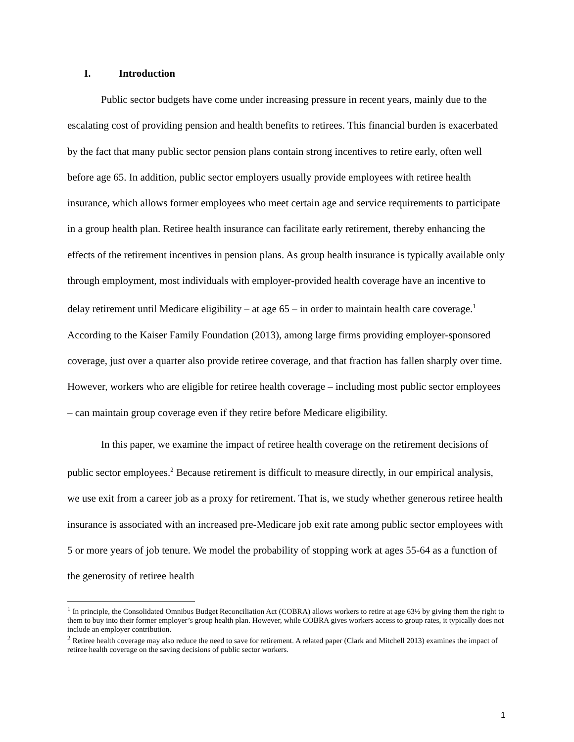I. Introduction
Public sector budgets have come under increasing pressure in recent years, mainly due to the escalating cost of providing pension and health benefits to retirees. This financial burden is exacerbated by the fact that many public sector pension plans contain strong incentives to retire early, often well before age 65. In addition, public sector employers usually provide employees with retiree health insurance, which allows former employees who meet certain age and service requirements to participate in a group health plan. Retiree health insurance can facilitate early retirement, thereby enhancing the effects of the retirement incentives in pension plans. As group health insurance is typically available only through employment, most individuals with employer-provided health coverage have an incentive to delay retirement until Medicare eligibility – at age 65 – in order to maintain health care coverage.<sup>1</sup> According to the Kaiser Family Foundation (2013), among large firms providing employer-sponsored coverage, just over a quarter also provide retiree coverage, and that fraction has fallen sharply over time. However, workers who are eligible for retiree health coverage – including most public sector employees – can maintain group coverage even if they retire before Medicare eligibility.
In this paper, we examine the impact of retiree health coverage on the retirement decisions of public sector employees.<sup>2</sup> Because retirement is difficult to measure directly, in our empirical analysis, we use exit from a career job as a proxy for retirement. That is, we study whether generous retiree health insurance is associated with an increased pre-Medicare job exit rate among public sector employees with 5 or more years of job tenure. We model the probability of stopping work at ages 55-64 as a function of the generosity of retiree health
<sup>1</sup> In principle, the Consolidated Omnibus Budget Reconciliation Act (COBRA) allows workers to retire at age 63½ by giving them the right to them to buy into their former employer’s group health plan. However, while COBRA gives workers access to group rates, it typically does not include an employer contribution.
<sup>2</sup> Retiree health coverage may also reduce the need to save for retirement. A related paper (Clark and Mitchell 2013) examines the impact of retiree health coverage on the saving decisions of public sector workers.
1